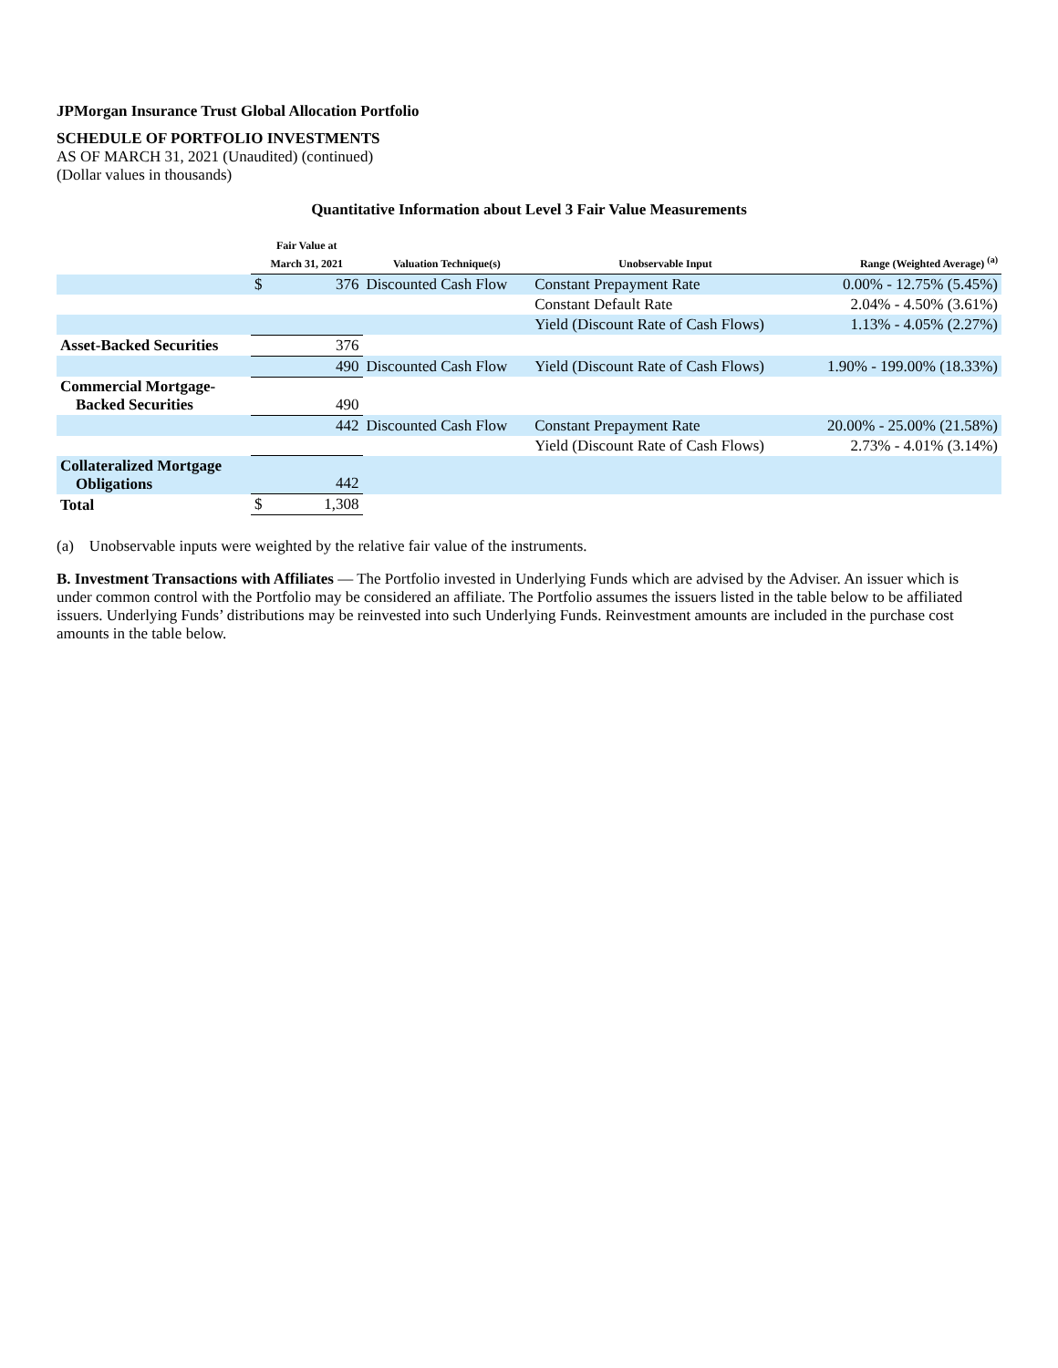JPMorgan Insurance Trust Global Allocation Portfolio
SCHEDULE OF PORTFOLIO INVESTMENTS
AS OF MARCH 31, 2021 (Unaudited) (continued)
(Dollar values in thousands)
Quantitative Information about Level 3 Fair Value Measurements
| | Fair Value at March 31, 2021 | | Valuation Technique(s) | Unobservable Input | Range (Weighted Average) <sup>(a)</sup> |
| --- | --- | --- | --- | --- | --- |
| | $ | 376 | Discounted Cash Flow | Constant Prepayment Rate | 0.00% - 12.75% (5.45%) |
| | | | | Constant Default Rate | 2.04% - 4.50% (3.61%) |
| | | | | Yield (Discount Rate of Cash Flows) | 1.13% - 4.05% (2.27%) |
| Asset-Backed Securities | | 376 | | | |
| | | 490 | Discounted Cash Flow | Yield (Discount Rate of Cash Flows) | 1.90% - 199.00% (18.33%) |
| Commercial Mortgage- Backed Securities | | 490 | | | |
| | | 442 | Discounted Cash Flow | Constant Prepayment Rate | 20.00% - 25.00% (21.58%) |
| | | | | Yield (Discount Rate of Cash Flows) | 2.73% - 4.01% (3.14%) |
| Collateralized Mortgage Obligations | | 442 | | | |
| Total | $ | 1,308 | | | |
(a) Unobservable inputs were weighted by the relative fair value of the instruments.
B. Investment Transactions with Affiliates — The Portfolio invested in Underlying Funds which are advised by the Adviser. An issuer which is under common control with the Portfolio may be considered an affiliate. The Portfolio assumes the issuers listed in the table below to be affiliated issuers. Underlying Funds’ distributions may be reinvested into such Underlying Funds. Reinvestment amounts are included in the purchase cost amounts in the table below.